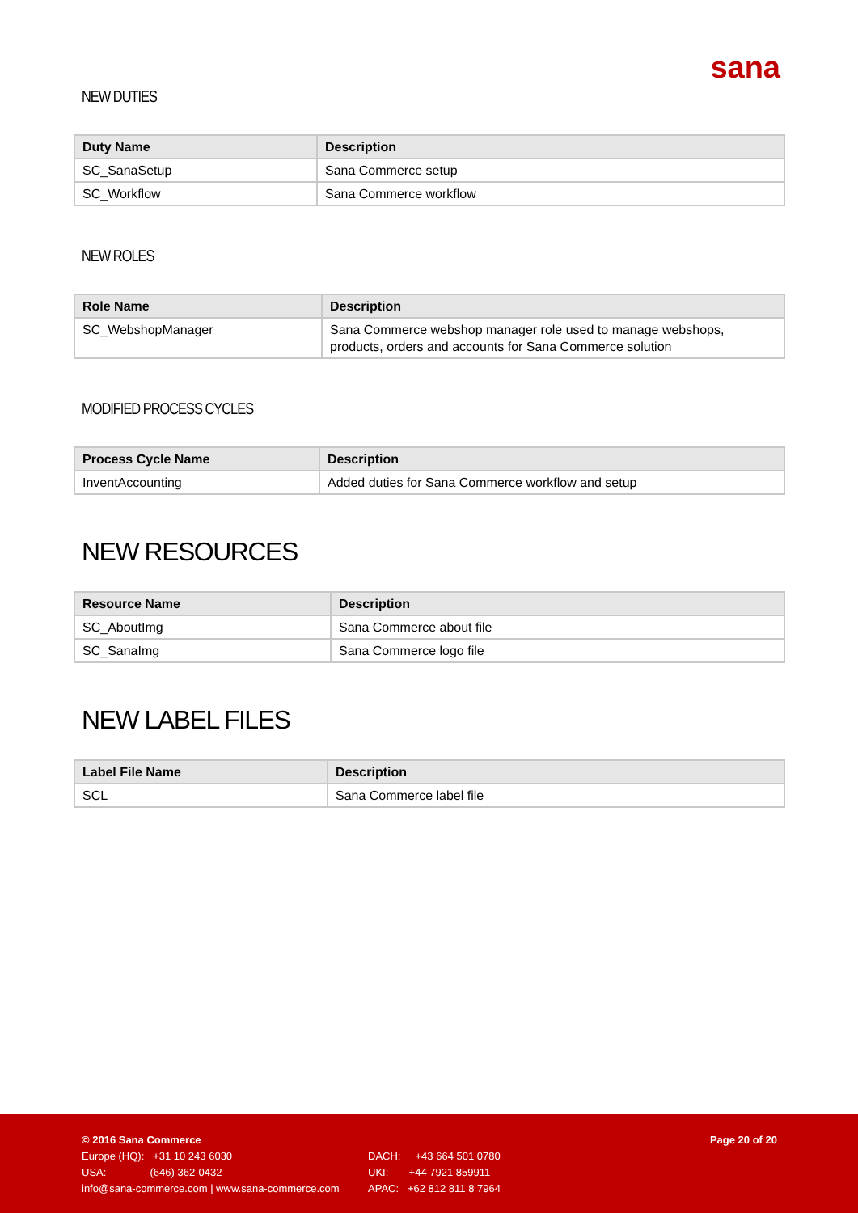sana
NEW DUTIES
| Duty Name | Description |
| --- | --- |
| SC_SanaSetup | Sana Commerce setup |
| SC_Workflow | Sana Commerce workflow |
NEW ROLES
| Role Name | Description |
| --- | --- |
| SC_WebshopManager | Sana Commerce webshop manager role used to manage webshops, products, orders and accounts for Sana Commerce solution |
MODIFIED PROCESS CYCLES
| Process Cycle Name | Description |
| --- | --- |
| InventAccounting | Added duties for Sana Commerce workflow and setup |
NEW RESOURCES
| Resource Name | Description |
| --- | --- |
| SC_AboutImg | Sana Commerce about file |
| SC_SanaImg | Sana Commerce logo file |
NEW LABEL FILES
| Label File Name | Description |
| --- | --- |
| SCL | Sana Commerce label file |
© 2016 Sana Commerce Page 20 of 20
Europe (HQ): +31 10 243 6030 DACH: +43 664 501 0780
USA: (646) 362-0432 UKI: +44 7921 859911
info@sana-commerce.com | www.sana-commerce.com APAC: +62 812 811 8 7964